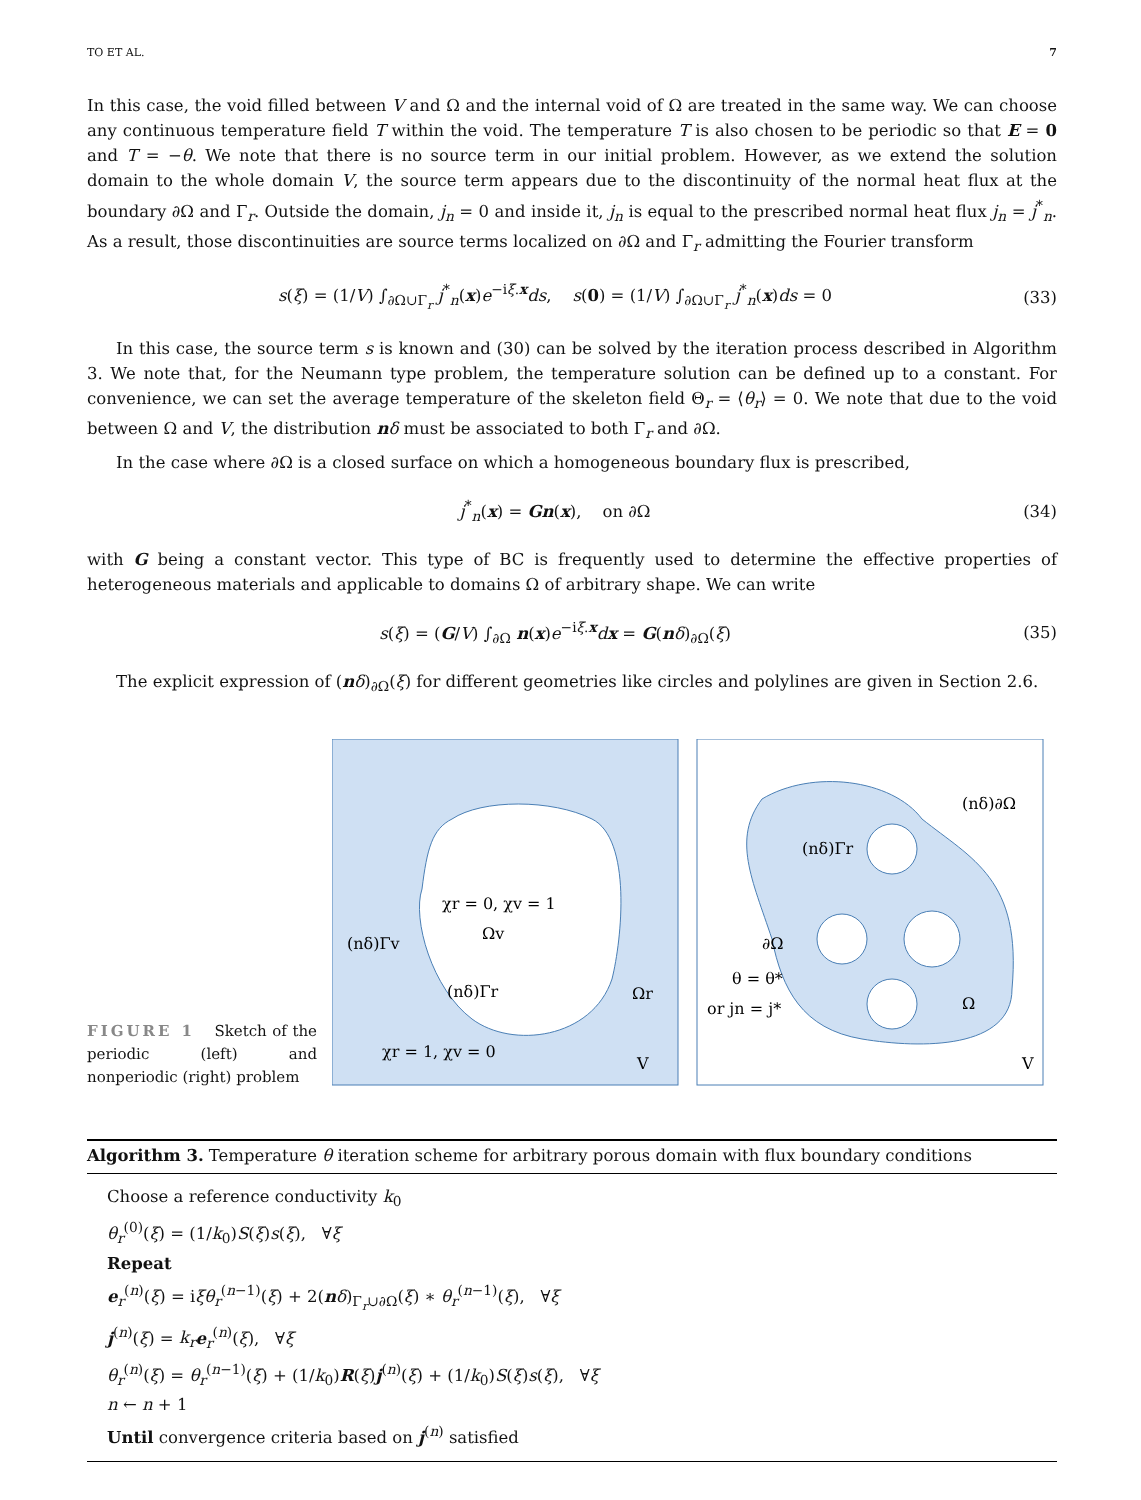TO ET AL. 7
In this case, the void filled between V and Ω and the internal void of Ω are treated in the same way. We can choose any continuous temperature field T within the void. The temperature T is also chosen to be periodic so that E = 0 and T = −θ. We note that there is no source term in our initial problem. However, as we extend the solution domain to the whole domain V, the source term appears due to the discontinuity of the normal heat flux at the boundary ∂Ω and Γ<sub>r</sub>. Outside the domain, j<sub>n</sub> = 0 and inside it, j<sub>n</sub> is equal to the prescribed normal heat flux j<sub>n</sub> = j<sup>*</sup><sub>n</sub>. As a result, those discontinuities are source terms localized on ∂Ω and Γ<sub>r</sub> admitting the Fourier transform
s(ξ) = (1/V) ∫<sub>∂Ω∪Γ<sub>r</sub></sub> j<sup>*</sup><sub>n</sub>(x)e<sup>−iξ.x</sup>ds, s(0) = (1/V) ∫<sub>∂Ω∪Γ<sub>r</sub></sub> j<sup>*</sup><sub>n</sub>(x)ds = 0 (33)
In this case, the source term s is known and (30) can be solved by the iteration process described in Algorithm 3. We note that, for the Neumann type problem, the temperature solution can be defined up to a constant. For convenience, we can set the average temperature of the skeleton field Θ<sub>r</sub> = ⟨θ<sub>r</sub>⟩ = 0. We note that due to the void between Ω and V, the distribution nδ must be associated to both Γ<sub>r</sub> and ∂Ω.
In the case where ∂Ω is a closed surface on which a homogeneous boundary flux is prescribed,
j<sup>*</sup><sub>n</sub>(x) = Gn(x), on ∂Ω (34)
with G being a constant vector. This type of BC is frequently used to determine the effective properties of heterogeneous materials and applicable to domains Ω of arbitrary shape. We can write
s(ξ) = (G/V) ∫<sub>∂Ω</sub> n(x)e<sup>−iξ.x</sup>dx = G(nδ)<sub>∂Ω</sub>(ξ) (35)
The explicit expression of (nδ)<sub>∂Ω</sub>(ξ) for different geometries like circles and polylines are given in Section 2.6.
FIGURE 1 Sketch of the periodic (left) and nonperiodic (right) problem
χr = 0, χv = 1
Ωv
(nδ)Γv
(nδ)Γr
Ωr
χr = 1, χv = 0
V
(nδ)∂Ω
(nδ)Γr
∂Ω
θ = θ*
or jn = j*
Ω
V
Algorithm 3. Temperature θ iteration scheme for arbitrary porous domain with flux boundary conditions
Choose a reference conductivity k<sub>0</sub>
θ<sub>r</sub><sup>(0)</sup>(ξ) = (1/k<sub>0</sub>)S(ξ)s(ξ), ∀ξ
Repeat
e<sub>r</sub><sup>(n)</sup>(ξ) = iξθ<sub>r</sub><sup>(n−1)</sup>(ξ) + 2(nδ)<sub>Γ<sub>r</sub>∪∂Ω</sub>(ξ) ∗ θ<sub>r</sub><sup>(n−1)</sup>(ξ), ∀ξ
j<sup>(n)</sup>(ξ) = k<sub>r</sub> e<sub>r</sub><sup>(n)</sup>(ξ), ∀ξ
θ<sub>r</sub><sup>(n)</sup>(ξ) = θ<sub>r</sub><sup>(n−1)</sup>(ξ) + (1/k<sub>0</sub>)R(ξ)j<sup>(n)</sup>(ξ) + (1/k<sub>0</sub>)S(ξ)s(ξ), ∀ξ
n ← n + 1
Until convergence criteria based on j<sup>(n)</sup> satisfied